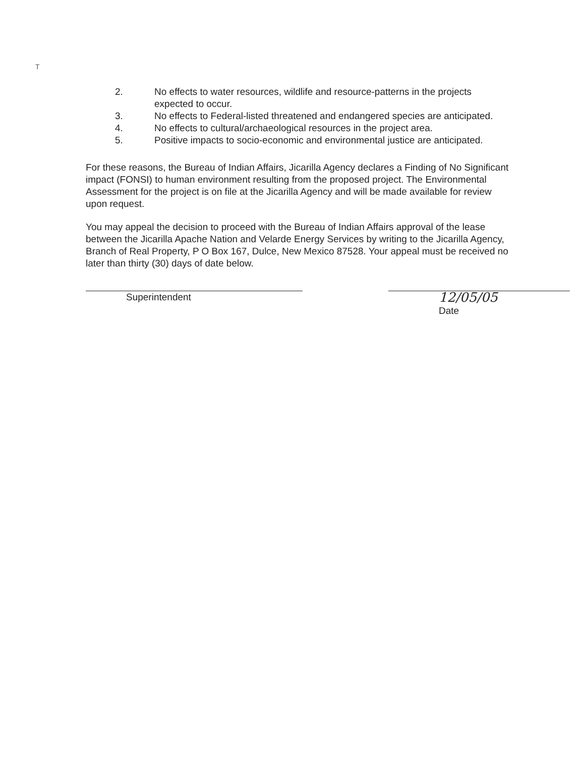T
2. No effects to water resources, wildlife and resource-patterns in the projects expected to occur.
3. No effects to Federal-listed threatened and endangered species are anticipated.
4. No effects to cultural/archaeological resources in the project area.
5. Positive impacts to socio-economic and environmental justice are anticipated.
For these reasons, the Bureau of Indian Affairs, Jicarilla Agency declares a Finding of No Significant impact (FONSI) to human environment resulting from the proposed project. The Environmental Assessment for the project is on file at the Jicarilla Agency and will be made available for review upon request.
You may appeal the decision to proceed with the Bureau of Indian Affairs approval of the lease between the Jicarilla Apache Nation and Velarde Energy Services by writing to the Jicarilla Agency, Branch of Real Property, P O Box 167, Dulce, New Mexico 87528. Your appeal must be received no later than thirty (30) days of date below.
Superintendent
12/05/05
Date